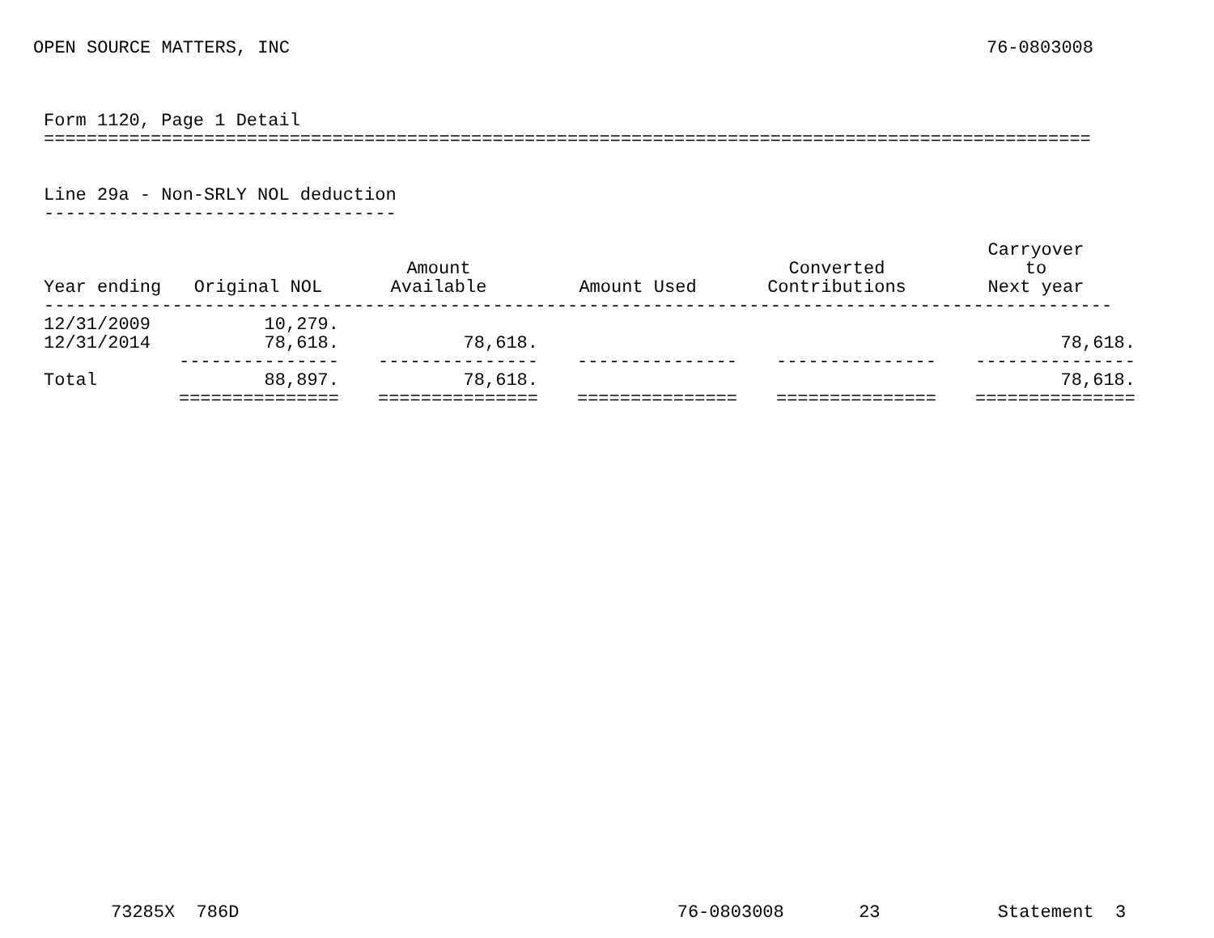OPEN SOURCE MATTERS, INC 76-0803008
Form 1120, Page 1 Detail ================================================================================================== Line 29a - Non-SRLY NOL deduction ---------------------------------
| Year ending | Original NOL | Amount Available | Amount Used | Converted Contributions | Carryover to Next year |
| --- | --- | --- | --- | --- | --- |
| ---------------------------------------------------------------------------------------------------- | | | | | |
| 12/31/2009 | 10,279. | | | | |
| 12/31/2014 | 78,618. | 78,618. | | | 78,618. |
| | --------------- | --------------- | --------------- | --------------- | --------------- |
| Total | 88,897. | 78,618. | | | 78,618. |
| | =============== | =============== | =============== | =============== | =============== |
73285X 786D 76-0803008 23 Statement 3